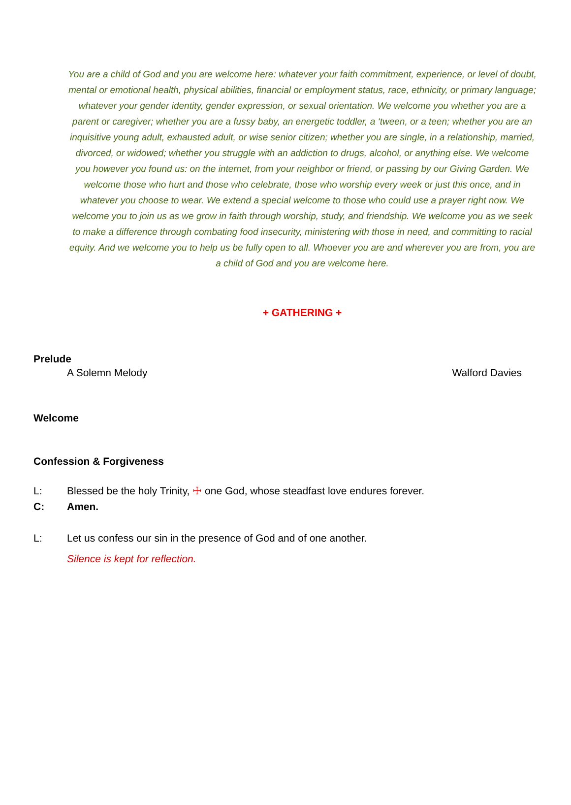You are a child of God and you are welcome here: whatever your faith commitment, experience, or level of doubt, mental or emotional health, physical abilities, financial or employment status, race, ethnicity, or primary language; whatever your gender identity, gender expression, or sexual orientation. We welcome you whether you are a parent or caregiver; whether you are a fussy baby, an energetic toddler, a ‘tween, or a teen; whether you are an inquisitive young adult, exhausted adult, or wise senior citizen; whether you are single, in a relationship, married, divorced, or widowed; whether you struggle with an addiction to drugs, alcohol, or anything else. We welcome you however you found us: on the internet, from your neighbor or friend, or passing by our Giving Garden. We welcome those who hurt and those who celebrate, those who worship every week or just this once, and in whatever you choose to wear. We extend a special welcome to those who could use a prayer right now. We welcome you to join us as we grow in faith through worship, study, and friendship. We welcome you as we seek to make a difference through combating food insecurity, ministering with those in need, and committing to racial equity. And we welcome you to help us be fully open to all. Whoever you are and wherever you are from, you are a child of God and you are welcome here.
+ GATHERING +
Prelude
A Solemn Melody Walford Davies
Welcome
Confession & Forgiveness
L: Blessed be the holy Trinity, ☩ one God, whose steadfast love endures forever.
C: Amen.
L: Let us confess our sin in the presence of God and of one another.
Silence is kept for reflection.